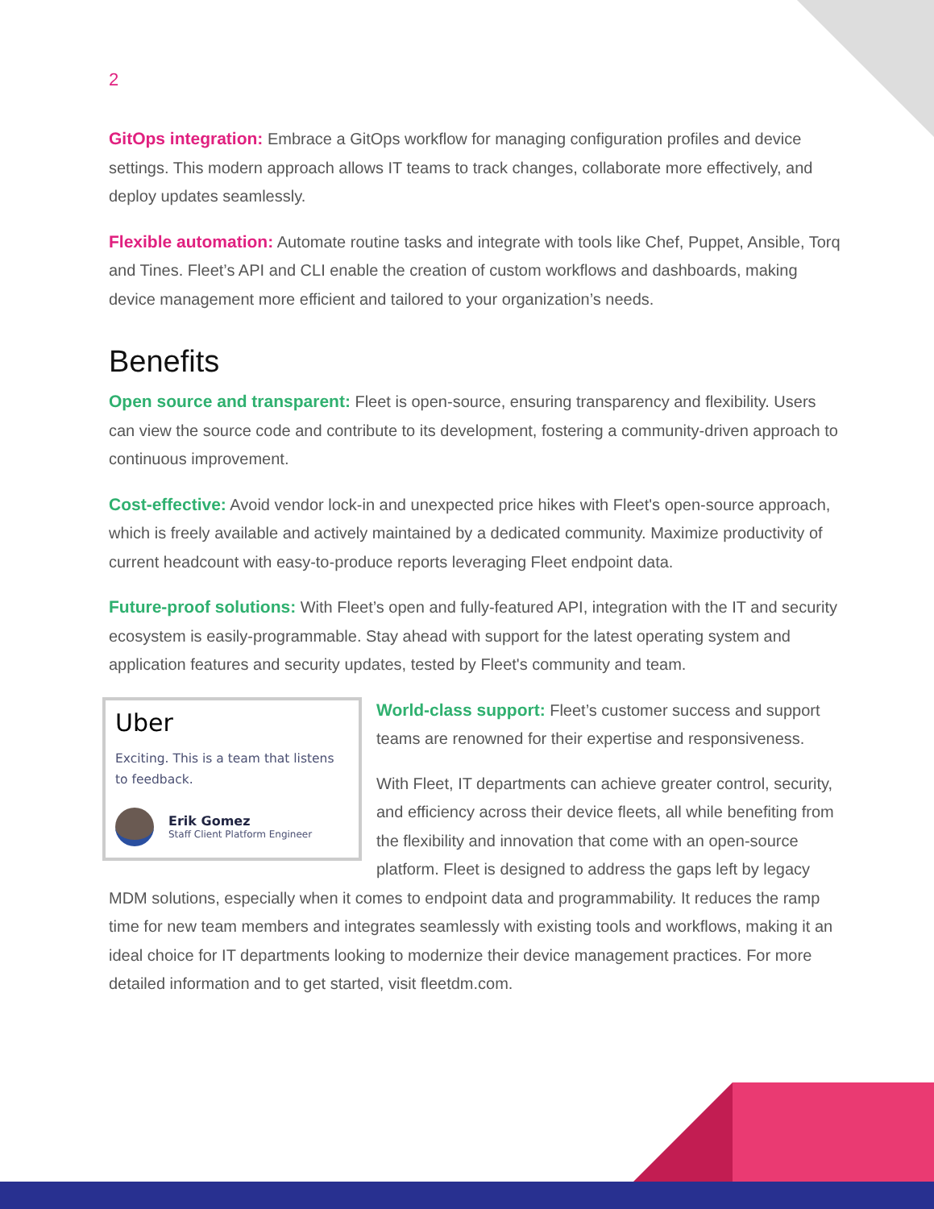2
GitOps integration: Embrace a GitOps workflow for managing configuration profiles and device settings. This modern approach allows IT teams to track changes, collaborate more effectively, and deploy updates seamlessly.
Flexible automation: Automate routine tasks and integrate with tools like Chef, Puppet, Ansible, Torq and Tines. Fleet’s API and CLI enable the creation of custom workflows and dashboards, making device management more efficient and tailored to your organization’s needs.
Benefits
Open source and transparent: Fleet is open-source, ensuring transparency and flexibility. Users can view the source code and contribute to its development, fostering a community-driven approach to continuous improvement.
Cost-effective: Avoid vendor lock-in and unexpected price hikes with Fleet's open-source approach, which is freely available and actively maintained by a dedicated community. Maximize productivity of current headcount with easy-to-produce reports leveraging Fleet endpoint data.
Future-proof solutions: With Fleet’s open and fully-featured API, integration with the IT and security ecosystem is easily-programmable. Stay ahead with support for the latest operating system and application features and security updates, tested by Fleet's community and team.
Uber
Exciting. This is a team that listens to feedback.
Erik Gomez
Staff Client Platform Engineer
World-class support: Fleet’s customer success and support teams are renowned for their expertise and responsiveness.
With Fleet, IT departments can achieve greater control, security, and efficiency across their device fleets, all while benefiting from the flexibility and innovation that come with an open-source platform. Fleet is designed to address the gaps left by legacy MDM solutions, especially when it comes to endpoint data and programmability. It reduces the ramp time for new team members and integrates seamlessly with existing tools and workflows, making it an ideal choice for IT departments looking to modernize their device management practices. For more detailed information and to get started, visit fleetdm.com.